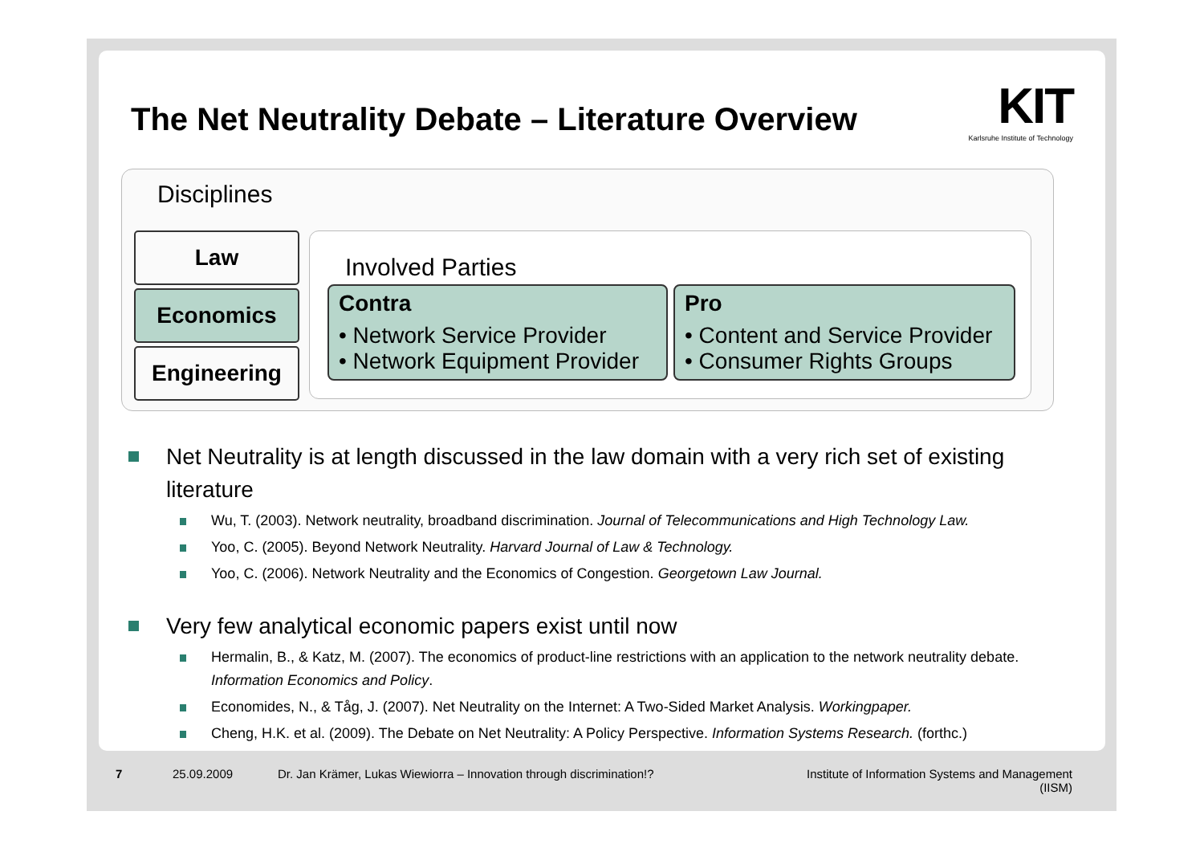The Net Neutrality Debate – Literature Overview
KIT
Karlsruhe Institute of Technology
Disciplines
Law
Economics
Engineering
Involved Parties
Contra
• Network Service Provider
• Network Equipment Provider
Pro
• Content and Service Provider
• Consumer Rights Groups
Net Neutrality is at length discussed in the law domain with a very rich set of existing literature
Wu, T. (2003). Network neutrality, broadband discrimination. Journal of Telecommunications and High Technology Law.
Yoo, C. (2005). Beyond Network Neutrality. Harvard Journal of Law & Technology.
Yoo, C. (2006). Network Neutrality and the Economics of Congestion. Georgetown Law Journal.
Very few analytical economic papers exist until now
Hermalin, B., & Katz, M. (2007). The economics of product-line restrictions with an application to the network neutrality debate. Information Economics and Policy.
Economides, N., & Tåg, J. (2007). Net Neutrality on the Internet: A Two-Sided Market Analysis. Workingpaper.
Cheng, H.K. et al. (2009). The Debate on Net Neutrality: A Policy Perspective. Information Systems Research. (forthc.)
7 25.09.2009
Dr. Jan Krämer, Lukas Wiewiorra – Innovation through discrimination!?
Institute of Information Systems and Management (IISM)